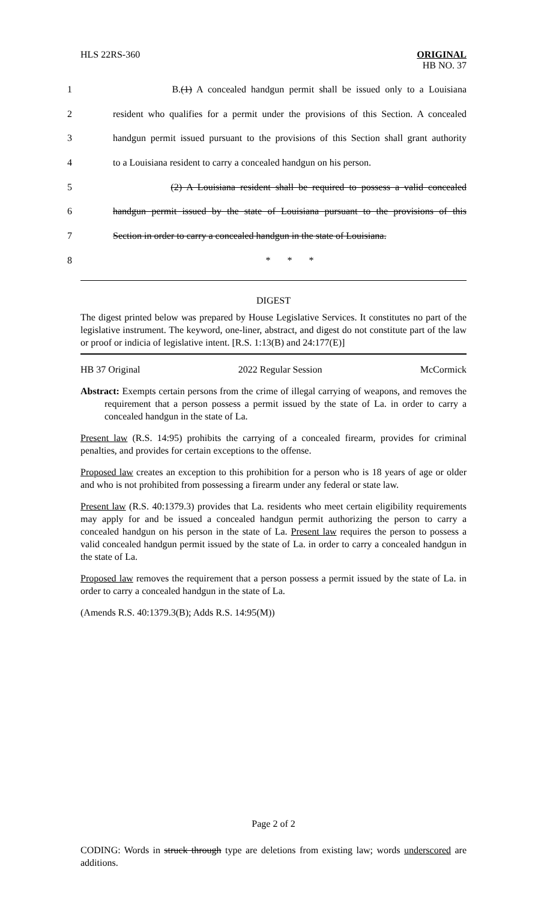HLS 22RS-360
ORIGINAL
HB NO. 37
1 B.(1) A concealed handgun permit shall be issued only to a Louisiana
2 resident who qualifies for a permit under the provisions of this Section. A concealed
3 handgun permit issued pursuant to the provisions of this Section shall grant authority
4 to a Louisiana resident to carry a concealed handgun on his person.
5 (2) A Louisiana resident shall be required to possess a valid concealed
6 handgun permit issued by the state of Louisiana pursuant to the provisions of this
7 Section in order to carry a concealed handgun in the state of Louisiana.
8 * * *
DIGEST
The digest printed below was prepared by House Legislative Services. It constitutes no part of the legislative instrument. The keyword, one-liner, abstract, and digest do not constitute part of the law or proof or indicia of legislative intent. [R.S. 1:13(B) and 24:177(E)]
HB 37 Original 2022 Regular Session McCormick
Abstract: Exempts certain persons from the crime of illegal carrying of weapons, and removes the requirement that a person possess a permit issued by the state of La. in order to carry a concealed handgun in the state of La.
Present law (R.S. 14:95) prohibits the carrying of a concealed firearm, provides for criminal penalties, and provides for certain exceptions to the offense.
Proposed law creates an exception to this prohibition for a person who is 18 years of age or older and who is not prohibited from possessing a firearm under any federal or state law.
Present law (R.S. 40:1379.3) provides that La. residents who meet certain eligibility requirements may apply for and be issued a concealed handgun permit authorizing the person to carry a concealed handgun on his person in the state of La. Present law requires the person to possess a valid concealed handgun permit issued by the state of La. in order to carry a concealed handgun in the state of La.
Proposed law removes the requirement that a person possess a permit issued by the state of La. in order to carry a concealed handgun in the state of La.
(Amends R.S. 40:1379.3(B); Adds R.S. 14:95(M))
Page 2 of 2
CODING: Words in struck through type are deletions from existing law; words underscored are additions.